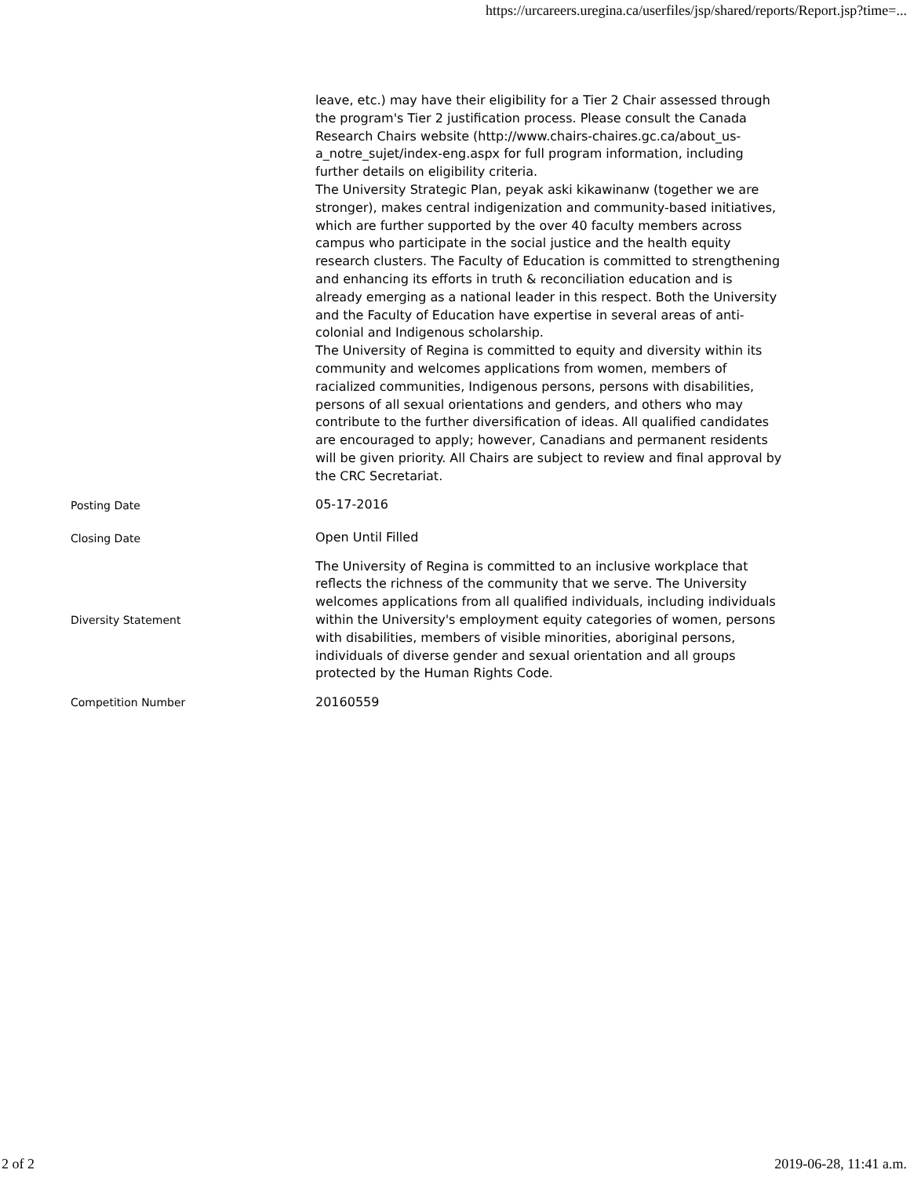https://urcareers.uregina.ca/userfiles/jsp/shared/reports/Report.jsp?time=...
| | leave, etc.) may have their eligibility for a Tier 2 Chair assessed through the program's Tier 2 justification process. Please consult the Canada Research Chairs website (http://www.chairs-chaires.gc.ca/about_us-a_notre_sujet/index-eng.aspx for full program information, including further details on eligibility criteria. The University Strategic Plan, peyak aski kikawinanw (together we are stronger), makes central indigenization and community-based initiatives, which are further supported by the over 40 faculty members across campus who participate in the social justice and the health equity research clusters. The Faculty of Education is committed to strengthening and enhancing its efforts in truth & reconciliation education and is already emerging as a national leader in this respect. Both the University and the Faculty of Education have expertise in several areas of anti-colonial and Indigenous scholarship. The University of Regina is committed to equity and diversity within its community and welcomes applications from women, members of racialized communities, Indigenous persons, persons with disabilities, persons of all sexual orientations and genders, and others who may contribute to the further diversification of ideas. All qualified candidates are encouraged to apply; however, Canadians and permanent residents will be given priority. All Chairs are subject to review and final approval by the CRC Secretariat. |
| Posting Date | 05-17-2016 |
| Closing Date | Open Until Filled |
| Diversity Statement | The University of Regina is committed to an inclusive workplace that reflects the richness of the community that we serve. The University welcomes applications from all qualified individuals, including individuals within the University's employment equity categories of women, persons with disabilities, members of visible minorities, aboriginal persons, individuals of diverse gender and sexual orientation and all groups protected by the Human Rights Code. |
| Competition Number | 20160559 |
2 of 2 2019-06-28, 11:41 a.m.